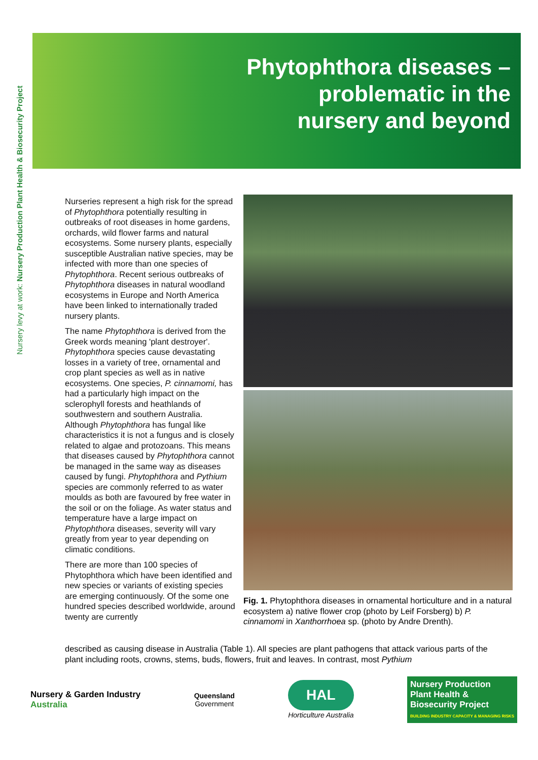Nursery levy at work: Nursery Production Plant Health & Biosecurity Project
Phytophthora diseases –
problematic in the
nursery and beyond
Nurseries represent a high risk for the spread of Phytophthora potentially resulting in outbreaks of root diseases in home gardens, orchards, wild flower farms and natural ecosystems. Some nursery plants, especially susceptible Australian native species, may be infected with more than one species of Phytophthora. Recent serious outbreaks of Phytophthora diseases in natural woodland ecosystems in Europe and North America have been linked to internationally traded nursery plants.
The name Phytophthora is derived from the Greek words meaning 'plant destroyer'. Phytophthora species cause devastating losses in a variety of tree, ornamental and crop plant species as well as in native ecosystems. One species, P. cinnamomi, has had a particularly high impact on the sclerophyll forests and heathlands of southwestern and southern Australia. Although Phytophthora has fungal like characteristics it is not a fungus and is closely related to algae and protozoans. This means that diseases caused by Phytophthora cannot be managed in the same way as diseases caused by fungi. Phytophthora and Pythium species are commonly referred to as water moulds as both are favoured by free water in the soil or on the foliage. As water status and temperature have a large impact on Phytophthora diseases, severity will vary greatly from year to year depending on climatic conditions.
There are more than 100 species of Phytophthora which have been identified and new species or variants of existing species are emerging continuously. Of the some one hundred species described worldwide, around twenty are currently
Fig. 1. Phytophthora diseases in ornamental horticulture and in a natural ecosystem a) native flower crop (photo by Leif Forsberg) b) P. cinnamomi in Xanthorrhoea sp. (photo by Andre Drenth).
described as causing disease in Australia (Table 1). All species are plant pathogens that attack various parts of the plant including roots, crowns, stems, buds, flowers, fruit and leaves. In contrast, most Pythium
Nursery & Garden Industry
Australia
Queensland
Government
HAL
Horticulture Australia
Nursery Production
Plant Health &
Biosecurity Project
BUILDING INDUSTRY CAPACITY & MANAGING RISKS